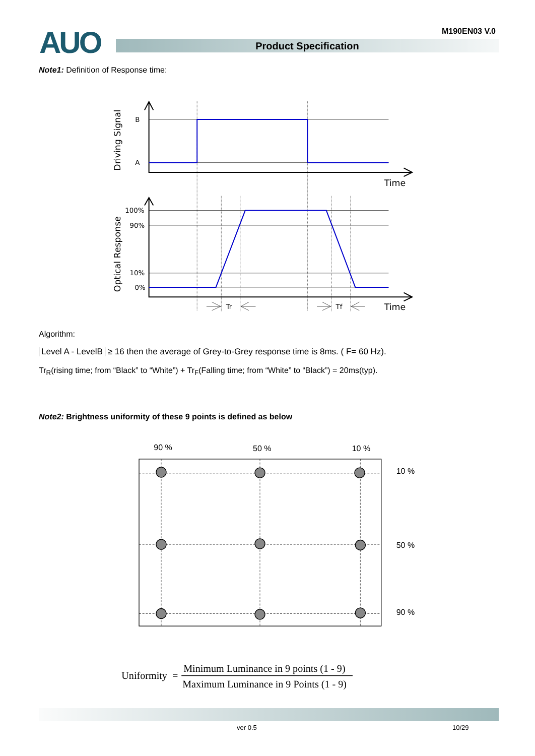AUO M190EN03 V.0
Product Specification
Note1: Definition of Response time:
B
A
100%
90%
10%
0%
Tr
Tf
Time
Time
Driving Signal
Optical Response
Algorithm:
Level A - LevelB ≥ 16 then the average of Grey-to-Grey response time is 8ms. ( F= 60 Hz).
Tr<sub>R</sub>(rising time; from “Black” to “White”) + Tr<sub>F</sub>(Falling time; from “White” to “Black”) = 20ms(typ).
Note2: Brightness uniformity of these 9 points is defined as below
90 %
50 %
10 %
10 %
50 %
90 %
Uniformity
=
Minimum Luminance in 9 points (1 - 9)
Maximum Luminance in 9 Points (1 - 9)
ver 0.5 10/29